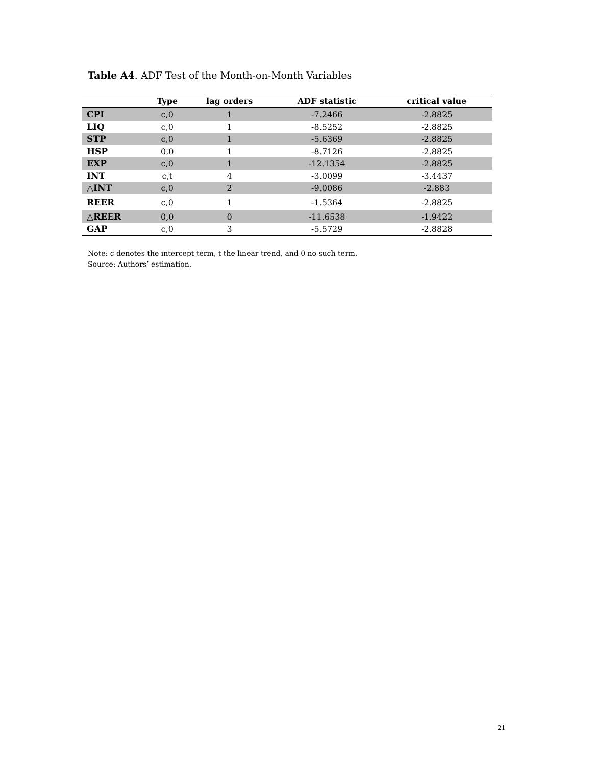Table A4. ADF Test of the Month-on-Month Variables
| | Type | lag orders | ADF statistic | critical value |
| --- | --- | --- | --- | --- |
| CPI | c,0 | 1 | -7.2466 | -2.8825 |
| LIQ | c,0 | 1 | -8.5252 | -2.8825 |
| STP | c,0 | 1 | -5.6369 | -2.8825 |
| HSP | 0,0 | 1 | -8.7126 | -2.8825 |
| EXP | c,0 | 1 | -12.1354 | -2.8825 |
| INT | c,t | 4 | -3.0099 | -3.4437 |
| △INT | c,0 | 2 | -9.0086 | -2.883 |
| REER | c,0 | 1 | -1.5364 | -2.8825 |
| △REER | 0,0 | 0 | -11.6538 | -1.9422 |
| GAP | c,0 | 3 | -5.5729 | -2.8828 |
Note: c denotes the intercept term, t the linear trend, and 0 no such term.
Source: Authors’ estimation.
21